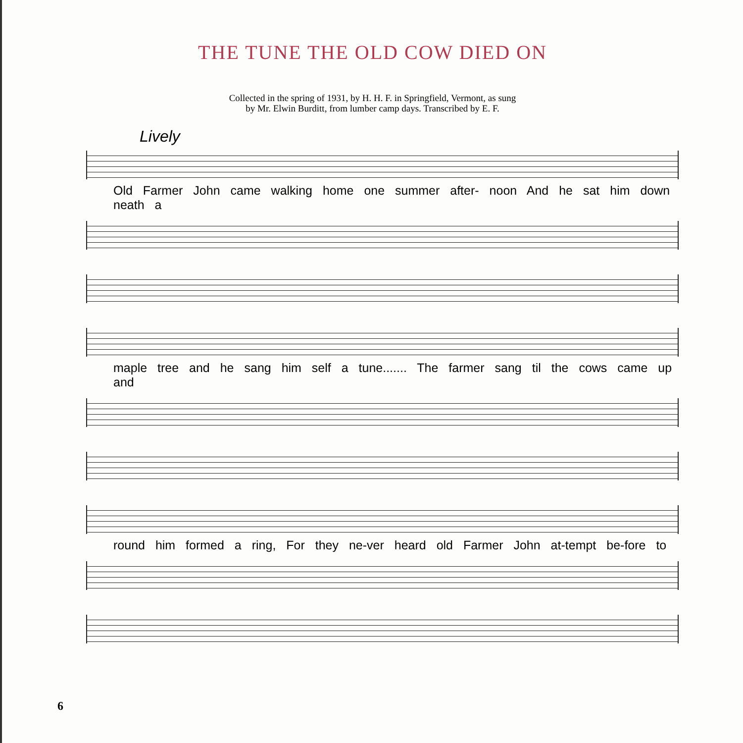THE TUNE THE OLD COW DIED ON
Collected in the spring of 1931, by H. H. F. in Springfield, Vermont, as sung
by Mr. Elwin Burditt, from lumber camp days. Transcribed by E. F.
Lively
Old Farmer John came walking home one summer after- noon And he sat him down neath a
maple tree and he sang him self a tune....... The farmer sang til the cows came up and
round him formed a ring, For they ne-ver heard old Farmer John at-tempt be-fore to
6